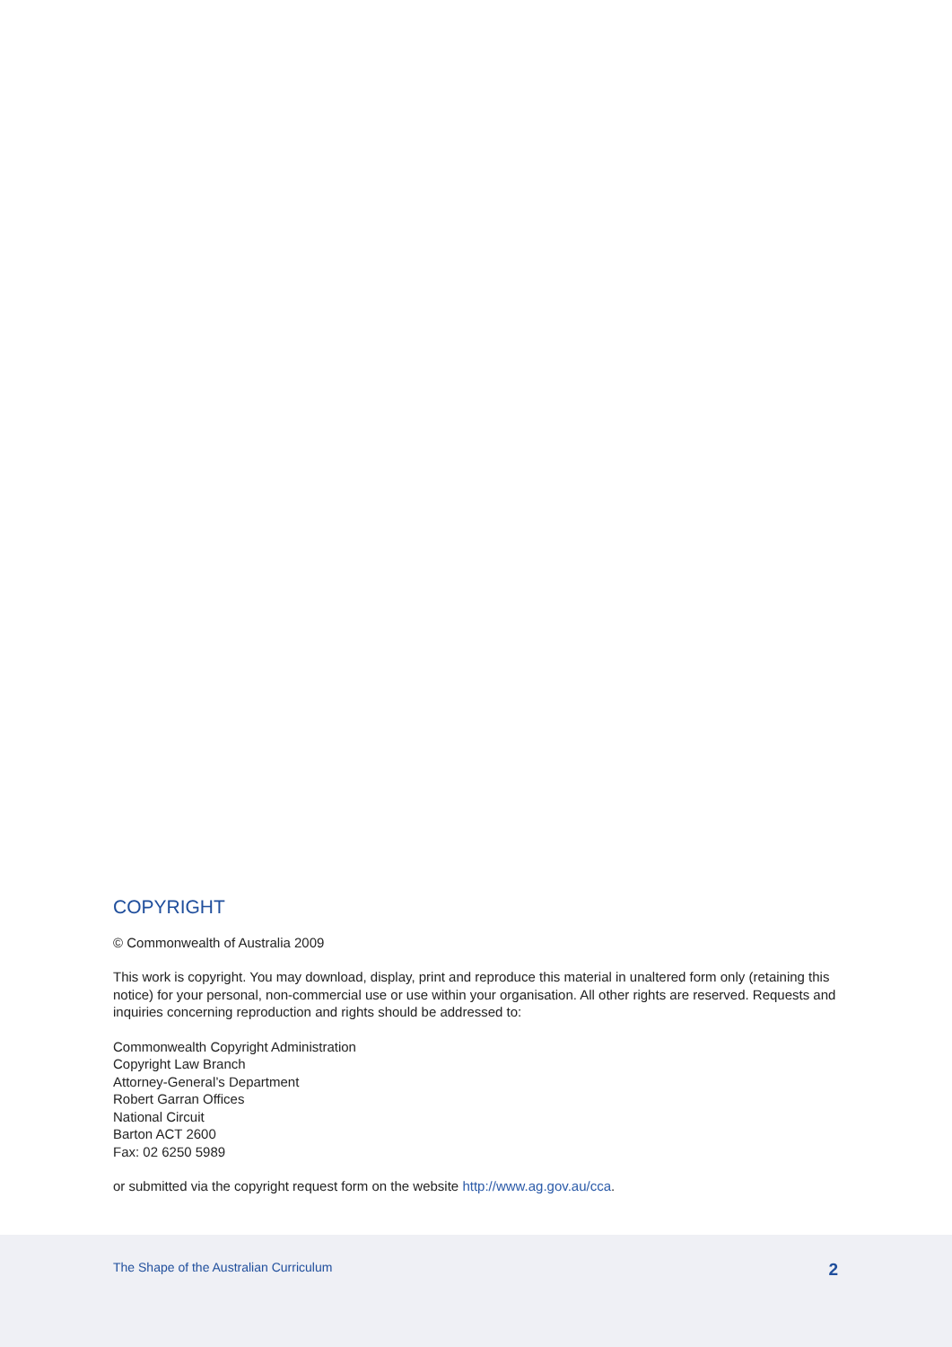COPYRIGHT
© Commonwealth of Australia 2009
This work is copyright. You may download, display, print and reproduce this material in unaltered form only (retaining this notice) for your personal, non-commercial use or use within your organisation. All other rights are reserved. Requests and inquiries concerning reproduction and rights should be addressed to:
Commonwealth Copyright Administration
Copyright Law Branch
Attorney-General’s Department
Robert Garran Offices
National Circuit
Barton ACT 2600
Fax: 02 6250 5989
or submitted via the copyright request form on the website http://www.ag.gov.au/cca.
The Shape of the Australian Curriculum 2